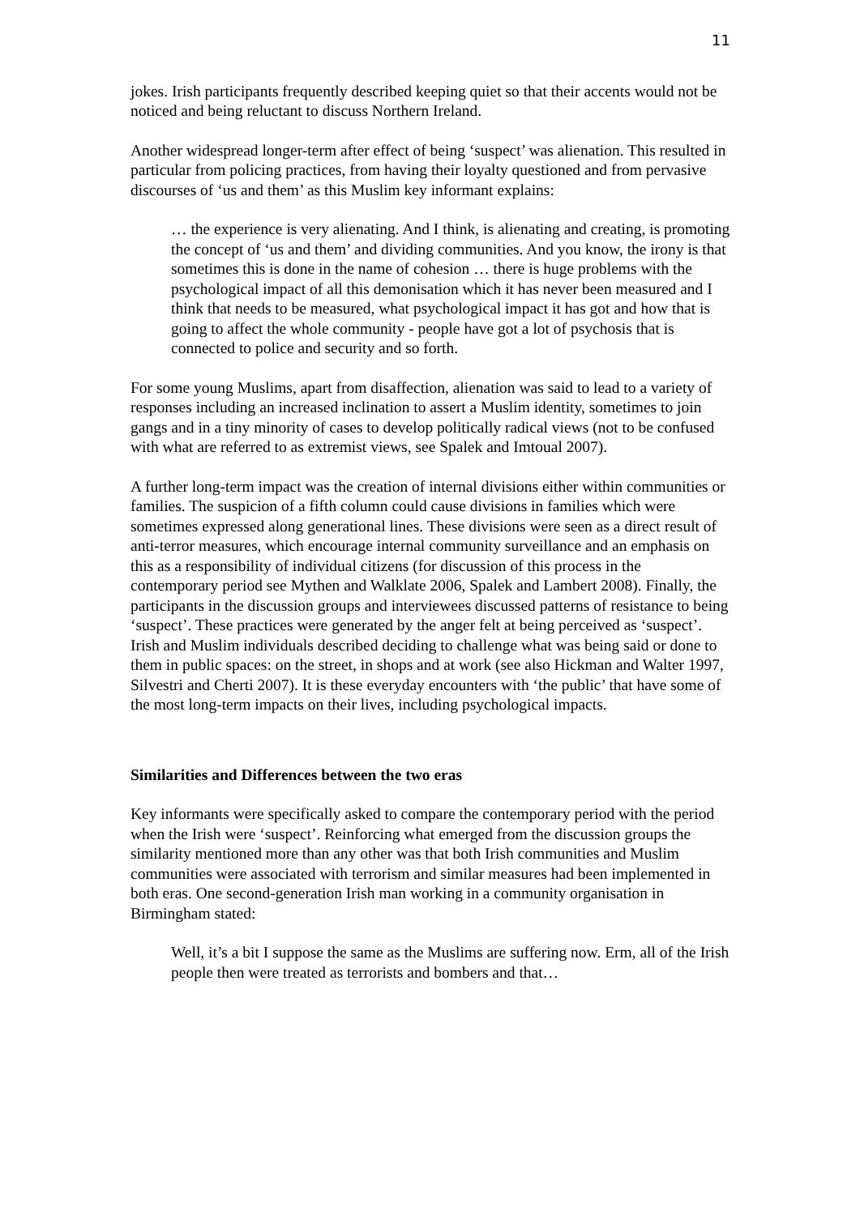11
jokes. Irish participants frequently described keeping quiet so that their accents would not be noticed and being reluctant to discuss Northern Ireland.
Another widespread longer-term after effect of being ‘suspect’ was alienation. This resulted in particular from policing practices, from having their loyalty questioned and from pervasive discourses of ‘us and them’ as this Muslim key informant explains:
… the experience is very alienating. And I think, is alienating and creating, is promoting the concept of ‘us and them’ and dividing communities. And you know, the irony is that sometimes this is done in the name of cohesion … there is huge problems with the psychological impact of all this demonisation which it has never been measured and I think that needs to be measured, what psychological impact it has got and how that is going to affect the whole community - people have got a lot of psychosis that is connected to police and security and so forth.
For some young Muslims, apart from disaffection, alienation was said to lead to a variety of responses including an increased inclination to assert a Muslim identity, sometimes to join gangs and in a tiny minority of cases to develop politically radical views (not to be confused with what are referred to as extremist views, see Spalek and Imtoual 2007).
A further long-term impact was the creation of internal divisions either within communities or families. The suspicion of a fifth column could cause divisions in families which were sometimes expressed along generational lines. These divisions were seen as a direct result of anti-terror measures, which encourage internal community surveillance and an emphasis on this as a responsibility of individual citizens (for discussion of this process in the contemporary period see Mythen and Walklate 2006, Spalek and Lambert 2008). Finally, the participants in the discussion groups and interviewees discussed patterns of resistance to being ‘suspect’. These practices were generated by the anger felt at being perceived as ‘suspect’. Irish and Muslim individuals described deciding to challenge what was being said or done to them in public spaces: on the street, in shops and at work (see also Hickman and Walter 1997, Silvestri and Cherti 2007). It is these everyday encounters with ‘the public’ that have some of the most long-term impacts on their lives, including psychological impacts.
Similarities and Differences between the two eras
Key informants were specifically asked to compare the contemporary period with the period when the Irish were ‘suspect’. Reinforcing what emerged from the discussion groups the similarity mentioned more than any other was that both Irish communities and Muslim communities were associated with terrorism and similar measures had been implemented in both eras. One second-generation Irish man working in a community organisation in Birmingham stated:
Well, it’s a bit I suppose the same as the Muslims are suffering now. Erm, all of the Irish people then were treated as terrorists and bombers and that…